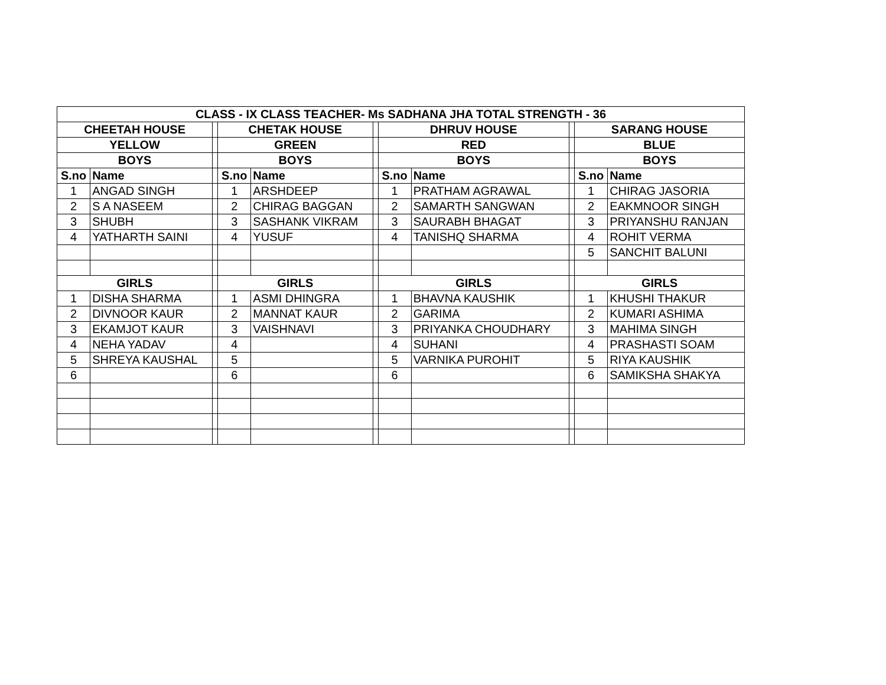| CLASS - IX CLASS TEACHER- Ms SADHANA JHA TOTAL STRENGTH - 36 | | | | | | | | | | |
| --- | --- | --- | --- | --- | --- | --- | --- | --- | --- | --- |
| CHEETAH HOUSE | | | CHETAK HOUSE | | | DHRUV HOUSE | | | SARANG HOUSE | |
| YELLOW | | | GREEN | | | RED | | | BLUE | |
| BOYS | | | BOYS | | | BOYS | | | BOYS | |
| S.no | Name | | S.no | Name | | S.no | Name | | S.no | Name |
| 1 | ANGAD SINGH | | 1 | ARSHDEEP | | 1 | PRATHAM AGRAWAL | | 1 | CHIRAG JASORIA |
| 2 | S A NASEEM | | 2 | CHIRAG BAGGAN | | 2 | SAMARTH SANGWAN | | 2 | EAKMNOOR SINGH |
| 3 | SHUBH | | 3 | SASHANK VIKRAM | | 3 | SAURABH BHAGAT | | 3 | PRIYANSHU RANJAN |
| 4 | YATHARTH SAINI | | 4 | YUSUF | | 4 | TANISHQ SHARMA | | 4 | ROHIT VERMA |
| | | | | | | | | | 5 | SANCHIT BALUNI |
| GIRLS | | | GIRLS | | | GIRLS | | | GIRLS | |
| 1 | DISHA SHARMA | | 1 | ASMI DHINGRA | | 1 | BHAVNA KAUSHIK | | 1 | KHUSHI THAKUR |
| 2 | DIVNOOR KAUR | | 2 | MANNAT KAUR | | 2 | GARIMA | | 2 | KUMARI ASHIMA |
| 3 | EKAMJOT KAUR | | 3 | VAISHNAVI | | 3 | PRIYANKA CHOUDHARY | | 3 | MAHIMA SINGH |
| 4 | NEHA YADAV | | 4 | | | 4 | SUHANI | | 4 | PRASHASTI SOAM |
| 5 | SHREYA KAUSHAL | | 5 | | | 5 | VARNIKA PUROHIT | | 5 | RIYA KAUSHIK |
| 6 | | | 6 | | | 6 | | | 6 | SAMIKSHA SHAKYA |